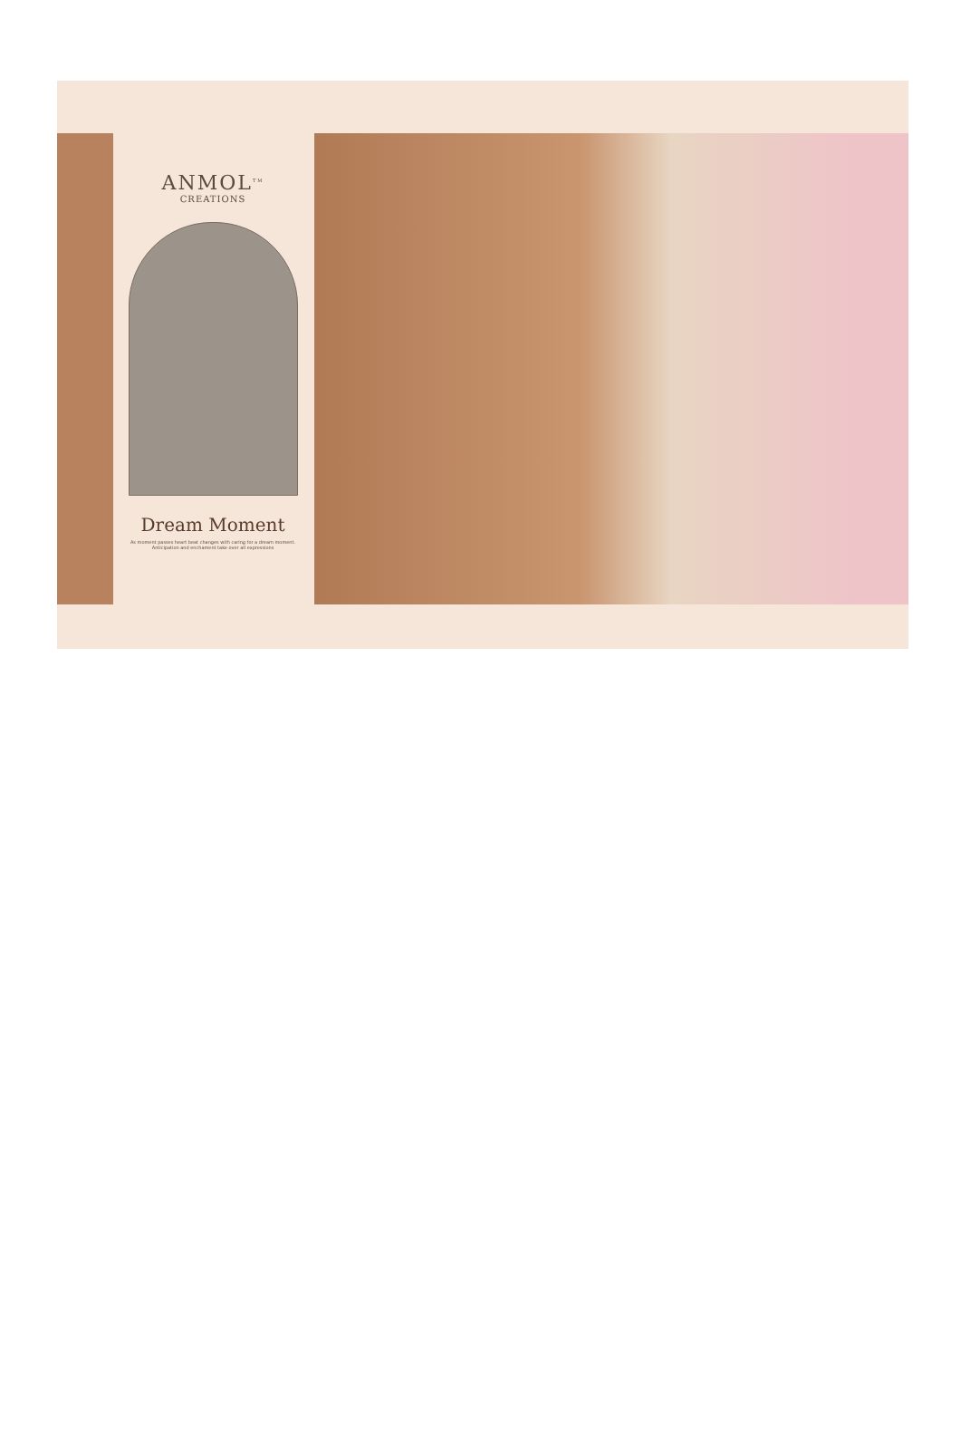ANMOL<sup>TM</sup>
CREATIONS
Dream Moment
As moment passes heart beat changes with caring for a dream moment. Anticipation and enchament take over all expressions